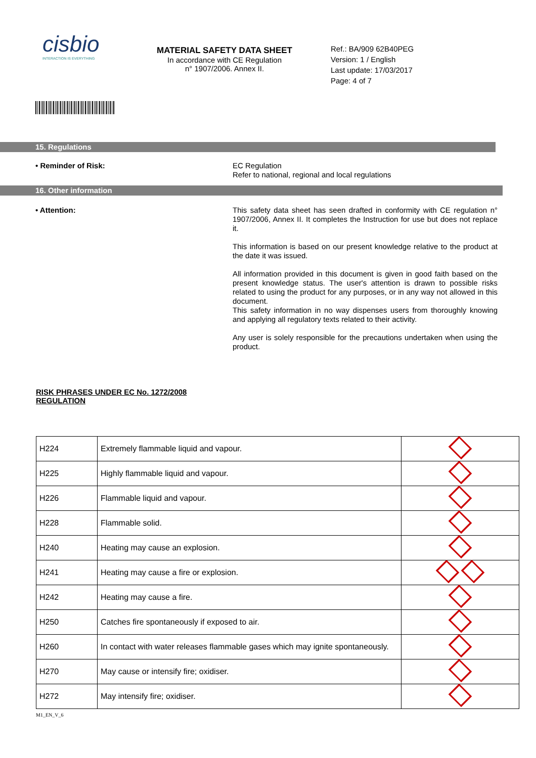cisbio
INTERACTION IS EVERYTHING
MATERIAL SAFETY DATA SHEET
In accordance with CE Regulation
n° 1907/2006. Annex II.
Ref.: BA/909 62B40PEG
Version: 1 / English
Last update: 17/03/2017
Page: 4 of 7
15. Regulations
• Reminder of Risk:
EC Regulation
Refer to national, regional and local regulations
16. Other information
• Attention:
This safety data sheet has seen drafted in conformity with CE regulation n° 1907/2006, Annex II. It completes the Instruction for use but does not replace it.
This information is based on our present knowledge relative to the product at the date it was issued.
All information provided in this document is given in good faith based on the present knowledge status. The user's attention is drawn to possible risks related to using the product for any purposes, or in any way not allowed in this document.
This safety information in no way dispenses users from thoroughly knowing and applying all regulatory texts related to their activity.
Any user is solely responsible for the precautions undertaken when using the product.
RISK PHRASES UNDER EC No. 1272/2008
REGULATION
| H224 | Extremely flammable liquid and vapour. | |
| H225 | Highly flammable liquid and vapour. | |
| H226 | Flammable liquid and vapour. | |
| H228 | Flammable solid. | |
| H240 | Heating may cause an explosion. | |
| H241 | Heating may cause a fire or explosion. | |
| H242 | Heating may cause a fire. | |
| H250 | Catches fire spontaneously if exposed to air. | |
| H260 | In contact with water releases flammable gases which may ignite spontaneously. | |
| H270 | May cause or intensify fire; oxidiser. | |
| H272 | May intensify fire; oxidiser. | |
M1_EN_V_6